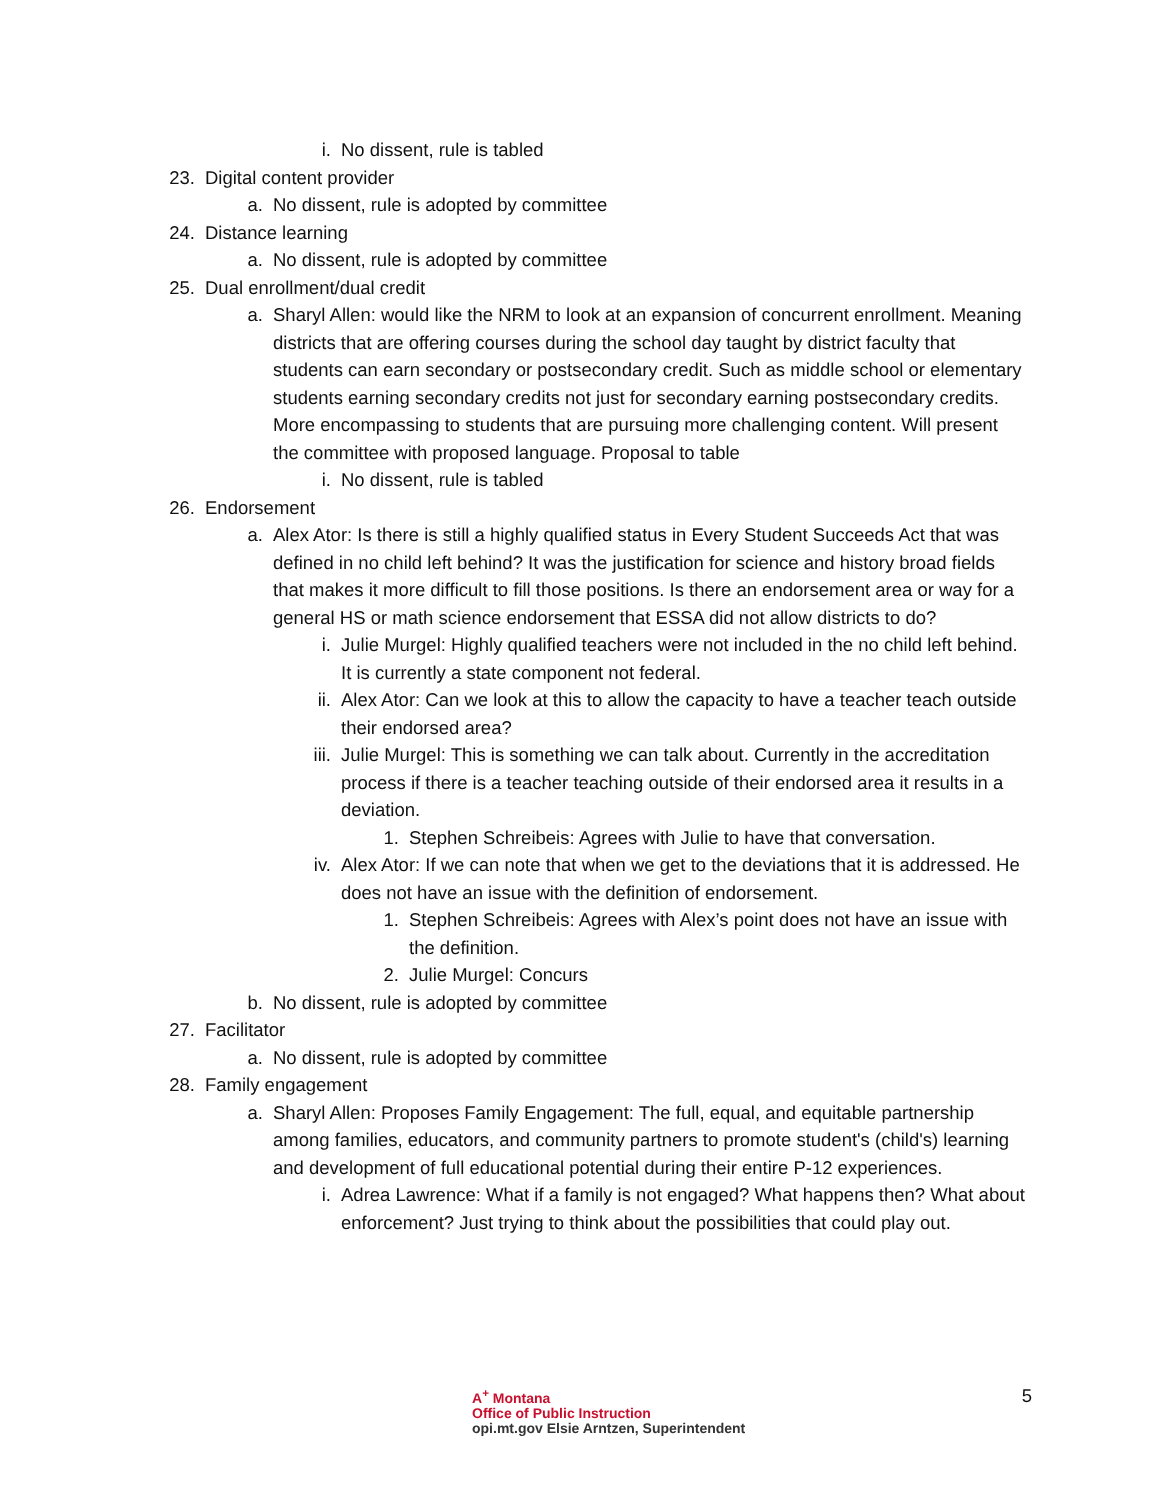i. No dissent, rule is tabled
23. Digital content provider
a. No dissent, rule is adopted by committee
24. Distance learning
a. No dissent, rule is adopted by committee
25. Dual enrollment/dual credit
a. Sharyl Allen: would like the NRM to look at an expansion of concurrent enrollment. Meaning districts that are offering courses during the school day taught by district faculty that students can earn secondary or postsecondary credit. Such as middle school or elementary students earning secondary credits not just for secondary earning postsecondary credits. More encompassing to students that are pursuing more challenging content. Will present the committee with proposed language. Proposal to table
i. No dissent, rule is tabled
26. Endorsement
a. Alex Ator: Is there is still a highly qualified status in Every Student Succeeds Act that was defined in no child left behind? It was the justification for science and history broad fields that makes it more difficult to fill those positions. Is there an endorsement area or way for a general HS or math science endorsement that ESSA did not allow districts to do?
i. Julie Murgel: Highly qualified teachers were not included in the no child left behind. It is currently a state component not federal.
ii. Alex Ator: Can we look at this to allow the capacity to have a teacher teach outside their endorsed area?
iii. Julie Murgel: This is something we can talk about. Currently in the accreditation process if there is a teacher teaching outside of their endorsed area it results in a deviation.
1. Stephen Schreibeis: Agrees with Julie to have that conversation.
iv. Alex Ator: If we can note that when we get to the deviations that it is addressed. He does not have an issue with the definition of endorsement.
1. Stephen Schreibeis: Agrees with Alex’s point does not have an issue with the definition.
2. Julie Murgel: Concurs
b. No dissent, rule is adopted by committee
27. Facilitator
a. No dissent, rule is adopted by committee
28. Family engagement
a. Sharyl Allen: Proposes Family Engagement: The full, equal, and equitable partnership among families, educators, and community partners to promote student's (child's) learning and development of full educational potential during their entire P-12 experiences.
i. Adrea Lawrence: What if a family is not engaged? What happens then? What about enforcement? Just trying to think about the possibilities that could play out.
A<sup>+</sup> Montana
Office of Public Instruction
opi.mt.gov Elsie Arntzen, Superintendent
5